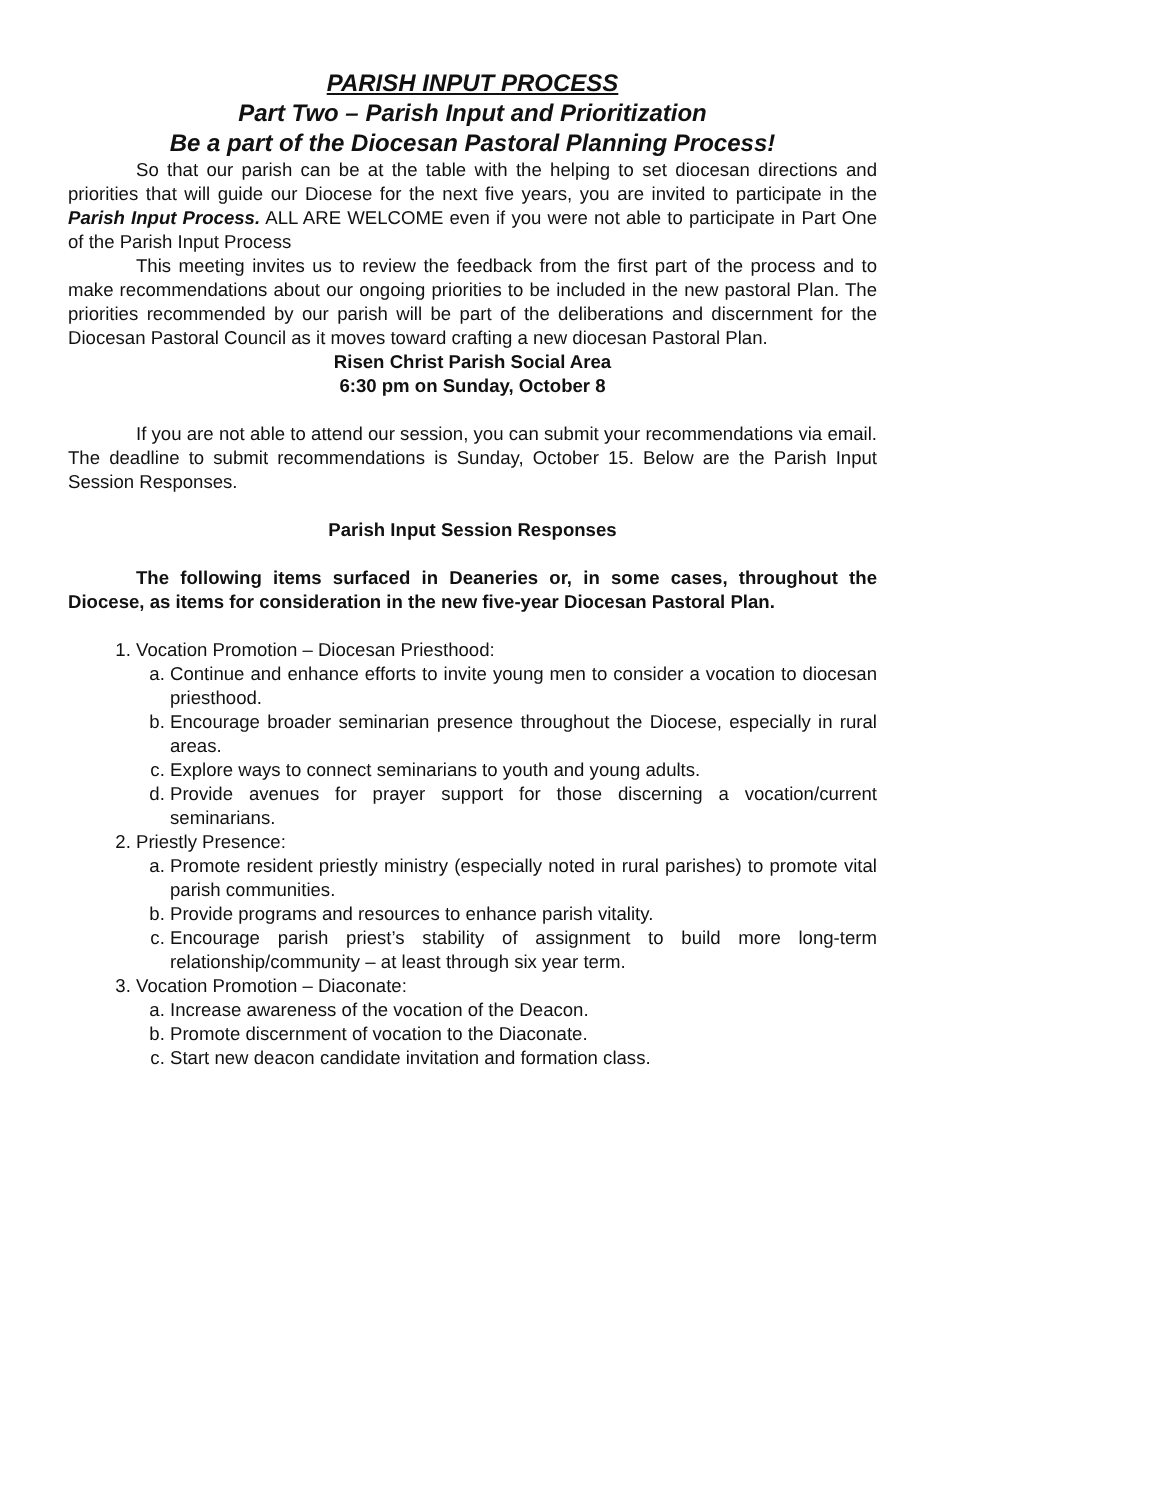PARISH INPUT PROCESS
Part Two – Parish Input and Prioritization
Be a part of the Diocesan Pastoral Planning Process!
So that our parish can be at the table with the helping to set diocesan directions and priorities that will guide our Diocese for the next five years, you are invited to participate in the Parish Input Process. ALL ARE WELCOME even if you were not able to participate in Part One of the Parish Input Process
This meeting invites us to review the feedback from the first part of the process and to make recommendations about our ongoing priorities to be included in the new pastoral Plan. The priorities recommended by our parish will be part of the deliberations and discernment for the Diocesan Pastoral Council as it moves toward crafting a new diocesan Pastoral Plan.
Risen Christ Parish Social Area
6:30 pm on Sunday, October 8
If you are not able to attend our session, you can submit your recommendations via email. The deadline to submit recommendations is Sunday, October 15. Below are the Parish Input Session Responses.
Parish Input Session Responses
The following items surfaced in Deaneries or, in some cases, throughout the Diocese, as items for consideration in the new five-year Diocesan Pastoral Plan.
1. Vocation Promotion – Diocesan Priesthood:
a. Continue and enhance efforts to invite young men to consider a vocation to diocesan priesthood.
b. Encourage broader seminarian presence throughout the Diocese, especially in rural areas.
c. Explore ways to connect seminarians to youth and young adults.
d. Provide avenues for prayer support for those discerning a vocation/current seminarians.
2. Priestly Presence:
a. Promote resident priestly ministry (especially noted in rural parishes) to promote vital parish communities.
b. Provide programs and resources to enhance parish vitality.
c. Encourage parish priest’s stability of assignment to build more long-term relationship/community – at least through six year term.
3. Vocation Promotion – Diaconate:
a. Increase awareness of the vocation of the Deacon.
b. Promote discernment of vocation to the Diaconate.
c. Start new deacon candidate invitation and formation class.